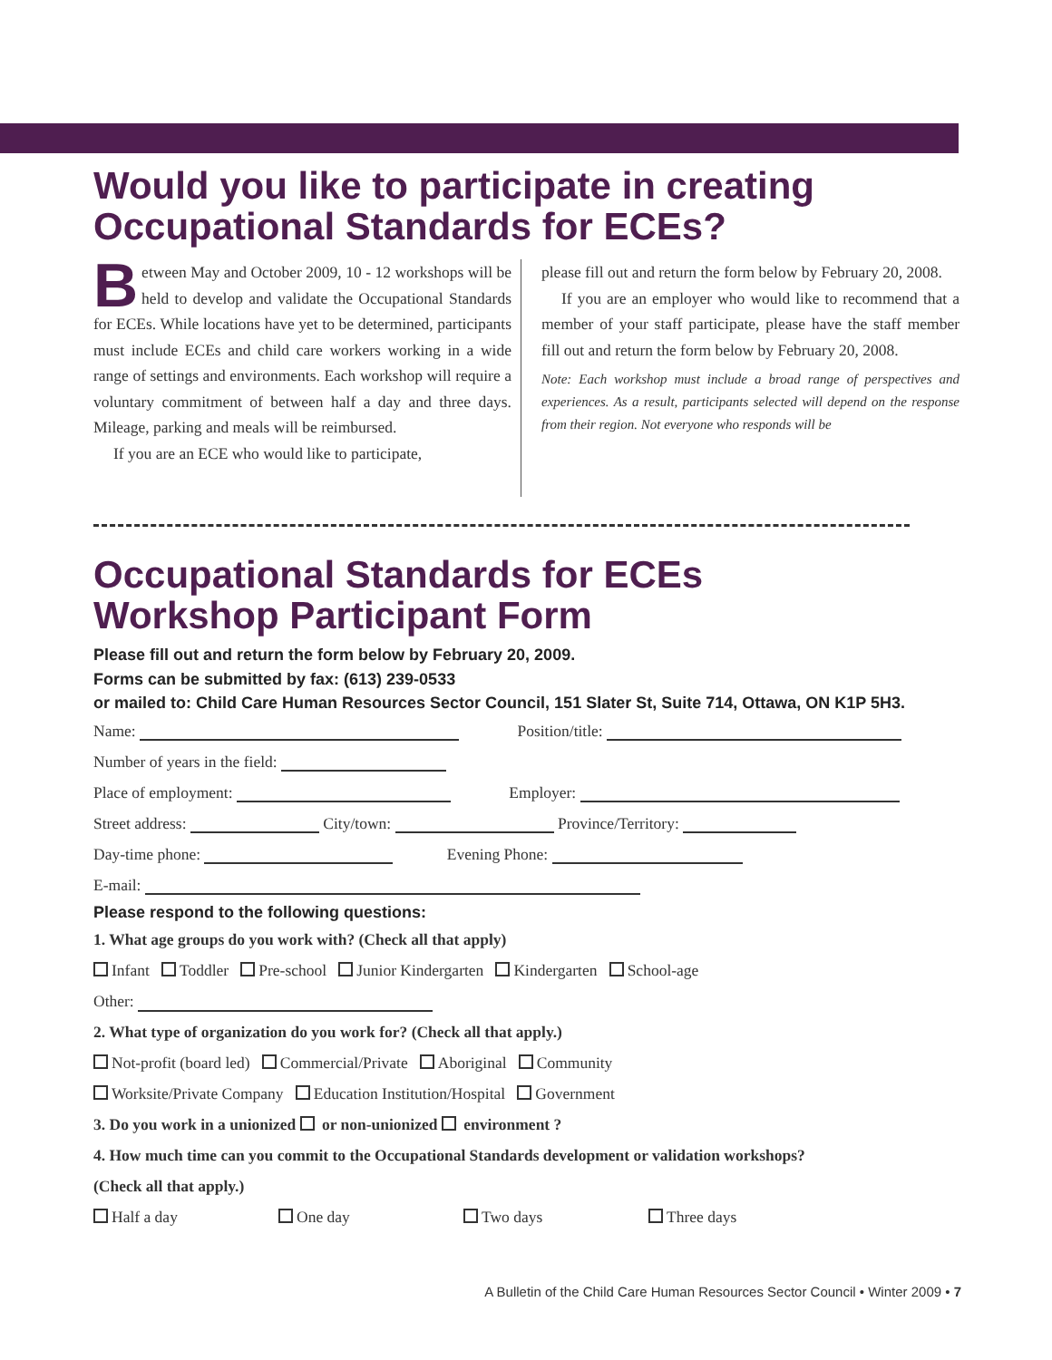Would you like to participate in creating Occupational Standards for ECEs?
Between May and October 2009, 10 - 12 workshops will be held to develop and validate the Occupational Standards for ECEs. While locations have yet to be determined, participants must include ECEs and child care workers working in a wide range of settings and environments. Each workshop will require a voluntary commitment of between half a day and three days. Mileage, parking and meals will be reimbursed.
If you are an ECE who would like to participate,
please fill out and return the form below by February 20, 2008.
If you are an employer who would like to recommend that a member of your staff participate, please have the staff member fill out and return the form below by February 20, 2008.
Note: Each workshop must include a broad range of perspectives and experiences. As a result, participants selected will depend on the response from their region. Not everyone who responds will be
Occupational Standards for ECEs
Workshop Participant Form
Please fill out and return the form below by February 20, 2009.
Forms can be submitted by fax: (613) 239-0533
or mailed to: Child Care Human Resources Sector Council, 151 Slater St, Suite 714, Ottawa, ON K1P 5H3.
Name: Position/title:
Number of years in the field:
Place of employment: Employer:
Street address: City/town: Province/Territory:
Day-time phone: Evening Phone:
E-mail:
Please respond to the following questions:
1. What age groups do you work with? (Check all that apply)
Infant Toddler Pre-school Junior Kindergarten Kindergarten School-age
Other:
2. What type of organization do you work for? (Check all that apply.)
Not-profit (board led) Commercial/Private Aboriginal Community
Worksite/Private Company Education Institution/Hospital Government
3. Do you work in a unionized or non-unionized environment ?
4. How much time can you commit to the Occupational Standards development or validation workshops?
(Check all that apply.)
Half a day One day Two days Three days
A Bulletin of the Child Care Human Resources Sector Council • Winter 2009 • 7